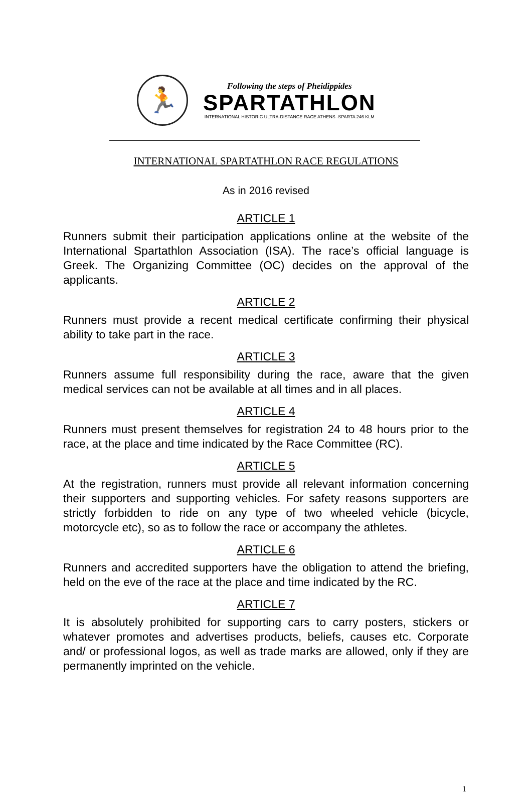🏃
Following the steps of Pheidippides
SPARTATHLON
INTERNATIONAL HISTORIC ULTRA-DISTANCE RACE ATHENS -SPARTA 246 KLM
INTERNATIONAL SPARTATHLON RACE REGULATIONS
As in 2016 revised
ARTICLE 1
Runners submit their participation applications online at the website of the International Spartathlon Association (ISA). The race’s official language is Greek. The Organizing Committee (OC) decides on the approval of the applicants.
ARTICLE 2
Runners must provide a recent medical certificate confirming their physical ability to take part in the race.
ARTICLE 3
Runners assume full responsibility during the race, aware that the given medical services can not be available at all times and in all places.
ARTICLE 4
Runners must present themselves for registration 24 to 48 hours prior to the race, at the place and time indicated by the Race Committee (RC).
ARTICLE 5
At the registration, runners must provide all relevant information concerning their supporters and supporting vehicles. For safety reasons supporters are strictly forbidden to ride on any type of two wheeled vehicle (bicycle, motorcycle etc), so as to follow the race or accompany the athletes.
ARTICLE 6
Runners and accredited supporters have the obligation to attend the briefing, held on the eve of the race at the place and time indicated by the RC.
ARTICLE 7
It is absolutely prohibited for supporting cars to carry posters, stickers or whatever promotes and advertises products, beliefs, causes etc. Corporate and/ or professional logos, as well as trade marks are allowed, only if they are permanently imprinted on the vehicle.
1